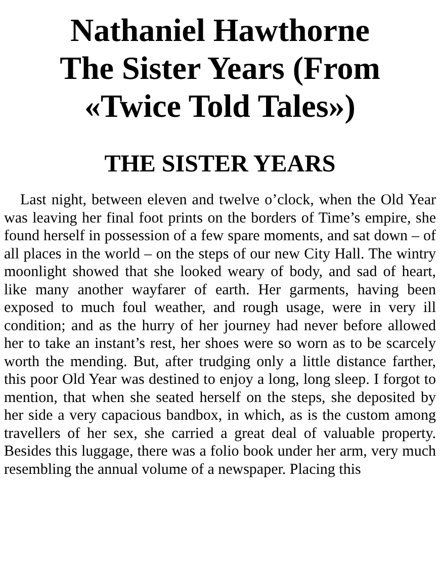Nathaniel Hawthorne
The Sister Years (From
«Twice Told Tales»)
THE SISTER YEARS
Last night, between eleven and twelve o’clock, when the Old Year was leaving her final foot prints on the borders of Time’s empire, she found herself in possession of a few spare moments, and sat down – of all places in the world – on the steps of our new City Hall. The wintry moonlight showed that she looked weary of body, and sad of heart, like many another wayfarer of earth. Her garments, having been exposed to much foul weather, and rough usage, were in very ill condition; and as the hurry of her journey had never before allowed her to take an instant’s rest, her shoes were so worn as to be scarcely worth the mending. But, after trudging only a little distance farther, this poor Old Year was destined to enjoy a long, long sleep. I forgot to mention, that when she seated herself on the steps, she deposited by her side a very capacious bandbox, in which, as is the custom among travellers of her sex, she carried a great deal of valuable property. Besides this luggage, there was a folio book under her arm, very much resembling the annual volume of a newspaper. Placing this